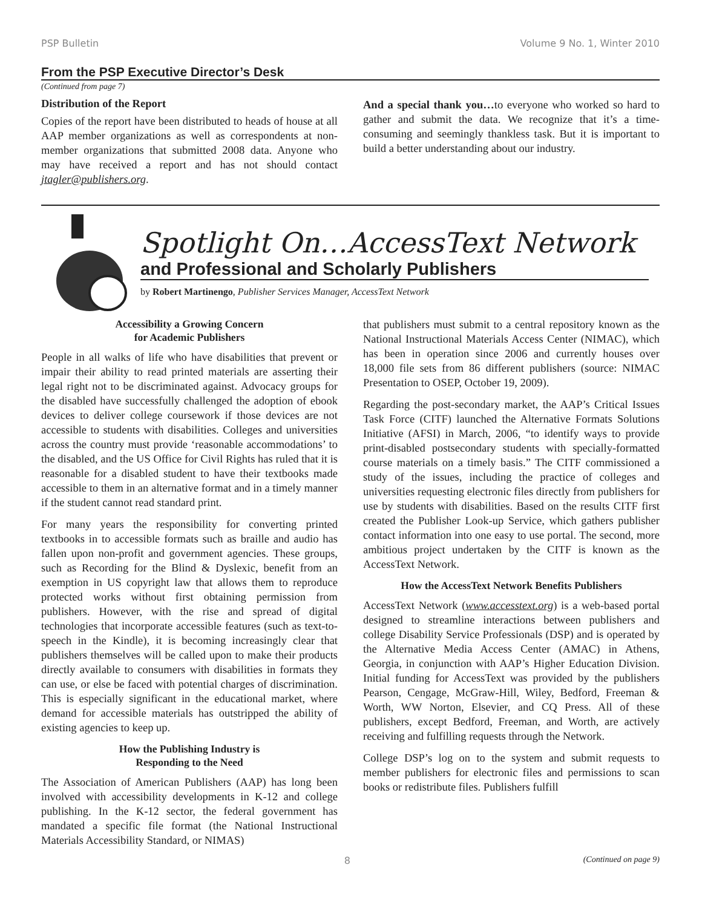PSP Bulletin Volume 9 No. 1, Winter 2010
From the PSP Executive Director’s Desk
(Continued from page 7)
Distribution of the Report
Copies of the report have been distributed to heads of house at all AAP member organizations as well as correspondents at non-member organizations that submitted 2008 data. Anyone who may have received a report and has not should contact jtagler@publishers.org.
And a special thank you…to everyone who worked so hard to gather and submit the data. We recognize that it’s a time-consuming and seemingly thankless task. But it is important to build a better understanding about our industry.
Spotlight On…AccessText Network
and Professional and Scholarly Publishers
by Robert Martinengo, Publisher Services Manager, AccessText Network
Accessibility a Growing Concern
for Academic Publishers
People in all walks of life who have disabilities that prevent or impair their ability to read printed materials are asserting their legal right not to be discriminated against. Advocacy groups for the disabled have successfully challenged the adoption of ebook devices to deliver college coursework if those devices are not accessible to students with disabilities. Colleges and universities across the country must provide ‘reasonable accommodations’ to the disabled, and the US Office for Civil Rights has ruled that it is reasonable for a disabled student to have their textbooks made accessible to them in an alternative format and in a timely manner if the student cannot read standard print.
For many years the responsibility for converting printed textbooks in to accessible formats such as braille and audio has fallen upon non-profit and government agencies. These groups, such as Recording for the Blind & Dyslexic, benefit from an exemption in US copyright law that allows them to reproduce protected works without first obtaining permission from publishers. However, with the rise and spread of digital technologies that incorporate accessible features (such as text-to-speech in the Kindle), it is becoming increasingly clear that publishers themselves will be called upon to make their products directly available to consumers with disabilities in formats they can use, or else be faced with potential charges of discrimination. This is especially significant in the educational market, where demand for accessible materials has outstripped the ability of existing agencies to keep up.
How the Publishing Industry is
Responding to the Need
The Association of American Publishers (AAP) has long been involved with accessibility developments in K-12 and college publishing. In the K-12 sector, the federal government has mandated a specific file format (the National Instructional Materials Accessibility Standard, or NIMAS)
that publishers must submit to a central repository known as the National Instructional Materials Access Center (NIMAC), which has been in operation since 2006 and currently houses over 18,000 file sets from 86 different publishers (source: NIMAC Presentation to OSEP, October 19, 2009).
Regarding the post-secondary market, the AAP’s Critical Issues Task Force (CITF) launched the Alternative Formats Solutions Initiative (AFSI) in March, 2006, “to identify ways to provide print-disabled postsecondary students with specially-formatted course materials on a timely basis.” The CITF commissioned a study of the issues, including the practice of colleges and universities requesting electronic files directly from publishers for use by students with disabilities. Based on the results CITF first created the Publisher Look-up Service, which gathers publisher contact information into one easy to use portal. The second, more ambitious project undertaken by the CITF is known as the AccessText Network.
How the AccessText Network Benefits Publishers
AccessText Network (www.accesstext.org) is a web-based portal designed to streamline interactions between publishers and college Disability Service Professionals (DSP) and is operated by the Alternative Media Access Center (AMAC) in Athens, Georgia, in conjunction with AAP’s Higher Education Division. Initial funding for AccessText was provided by the publishers Pearson, Cengage, McGraw-Hill, Wiley, Bedford, Freeman & Worth, WW Norton, Elsevier, and CQ Press. All of these publishers, except Bedford, Freeman, and Worth, are actively receiving and fulfilling requests through the Network.
College DSP’s log on to the system and submit requests to member publishers for electronic files and permissions to scan books or redistribute files. Publishers fulfill
8 (Continued on page 9)